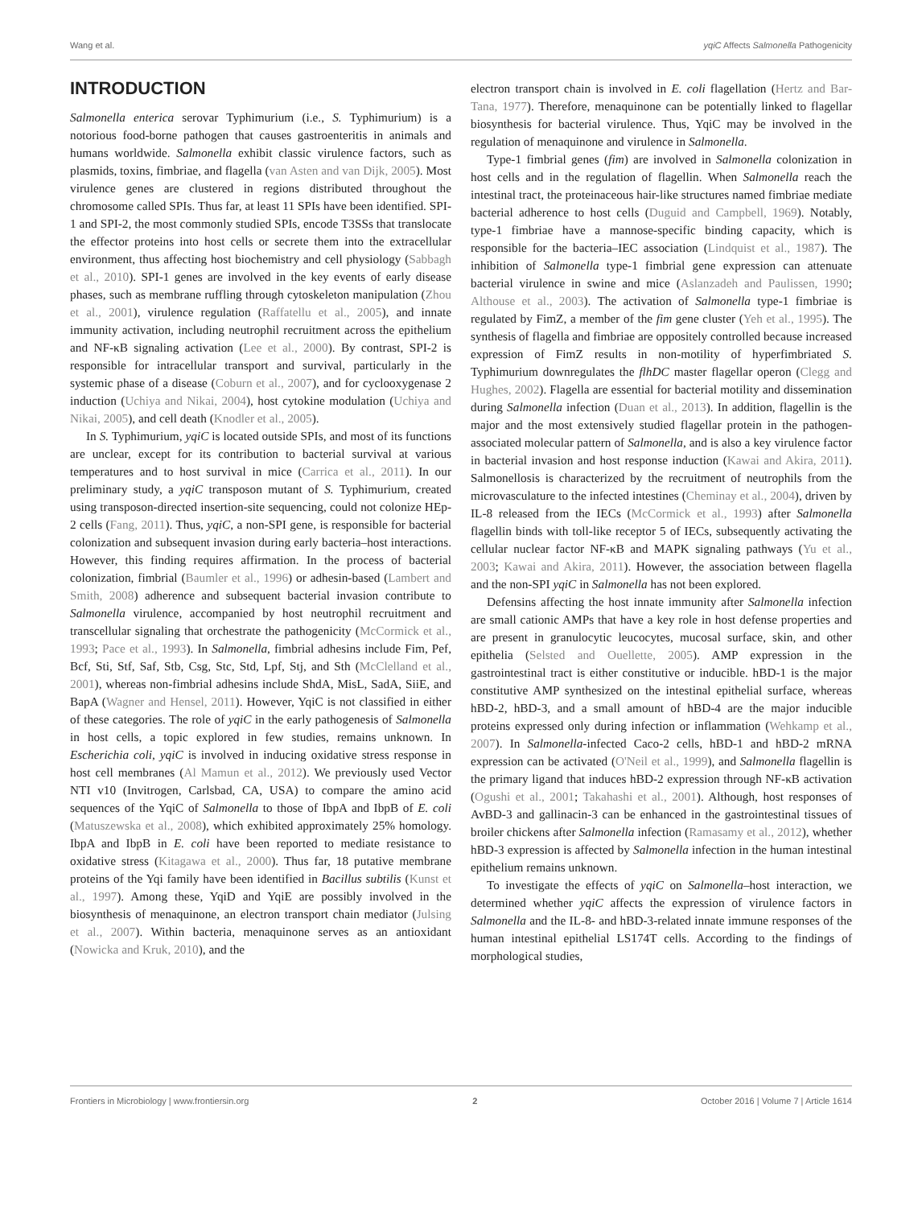Wang et al. yqiC Affects Salmonella Pathogenicity
INTRODUCTION
Salmonella enterica serovar Typhimurium (i.e., S. Typhimurium) is a notorious food-borne pathogen that causes gastroenteritis in animals and humans worldwide. Salmonella exhibit classic virulence factors, such as plasmids, toxins, fimbriae, and flagella (van Asten and van Dijk, 2005). Most virulence genes are clustered in regions distributed throughout the chromosome called SPIs. Thus far, at least 11 SPIs have been identified. SPI-1 and SPI-2, the most commonly studied SPIs, encode T3SSs that translocate the effector proteins into host cells or secrete them into the extracellular environment, thus affecting host biochemistry and cell physiology (Sabbagh et al., 2010). SPI-1 genes are involved in the key events of early disease phases, such as membrane ruffling through cytoskeleton manipulation (Zhou et al., 2001), virulence regulation (Raffatellu et al., 2005), and innate immunity activation, including neutrophil recruitment across the epithelium and NF-κB signaling activation (Lee et al., 2000). By contrast, SPI-2 is responsible for intracellular transport and survival, particularly in the systemic phase of a disease (Coburn et al., 2007), and for cyclooxygenase 2 induction (Uchiya and Nikai, 2004), host cytokine modulation (Uchiya and Nikai, 2005), and cell death (Knodler et al., 2005).
In S. Typhimurium, yqiC is located outside SPIs, and most of its functions are unclear, except for its contribution to bacterial survival at various temperatures and to host survival in mice (Carrica et al., 2011). In our preliminary study, a yqiC transposon mutant of S. Typhimurium, created using transposon-directed insertion-site sequencing, could not colonize HEp-2 cells (Fang, 2011). Thus, yqiC, a non-SPI gene, is responsible for bacterial colonization and subsequent invasion during early bacteria–host interactions. However, this finding requires affirmation. In the process of bacterial colonization, fimbrial (Baumler et al., 1996) or adhesin-based (Lambert and Smith, 2008) adherence and subsequent bacterial invasion contribute to Salmonella virulence, accompanied by host neutrophil recruitment and transcellular signaling that orchestrate the pathogenicity (McCormick et al., 1993; Pace et al., 1993). In Salmonella, fimbrial adhesins include Fim, Pef, Bcf, Sti, Stf, Saf, Stb, Csg, Stc, Std, Lpf, Stj, and Sth (McClelland et al., 2001), whereas non-fimbrial adhesins include ShdA, MisL, SadA, SiiE, and BapA (Wagner and Hensel, 2011). However, YqiC is not classified in either of these categories. The role of yqiC in the early pathogenesis of Salmonella in host cells, a topic explored in few studies, remains unknown. In Escherichia coli, yqiC is involved in inducing oxidative stress response in host cell membranes (Al Mamun et al., 2012). We previously used Vector NTI v10 (Invitrogen, Carlsbad, CA, USA) to compare the amino acid sequences of the YqiC of Salmonella to those of IbpA and IbpB of E. coli (Matuszewska et al., 2008), which exhibited approximately 25% homology. IbpA and IbpB in E. coli have been reported to mediate resistance to oxidative stress (Kitagawa et al., 2000). Thus far, 18 putative membrane proteins of the Yqi family have been identified in Bacillus subtilis (Kunst et al., 1997). Among these, YqiD and YqiE are possibly involved in the biosynthesis of menaquinone, an electron transport chain mediator (Julsing et al., 2007). Within bacteria, menaquinone serves as an antioxidant (Nowicka and Kruk, 2010), and the
electron transport chain is involved in E. coli flagellation (Hertz and Bar-Tana, 1977). Therefore, menaquinone can be potentially linked to flagellar biosynthesis for bacterial virulence. Thus, YqiC may be involved in the regulation of menaquinone and virulence in Salmonella.
Type-1 fimbrial genes (fim) are involved in Salmonella colonization in host cells and in the regulation of flagellin. When Salmonella reach the intestinal tract, the proteinaceous hair-like structures named fimbriae mediate bacterial adherence to host cells (Duguid and Campbell, 1969). Notably, type-1 fimbriae have a mannose-specific binding capacity, which is responsible for the bacteria–IEC association (Lindquist et al., 1987). The inhibition of Salmonella type-1 fimbrial gene expression can attenuate bacterial virulence in swine and mice (Aslanzadeh and Paulissen, 1990; Althouse et al., 2003). The activation of Salmonella type-1 fimbriae is regulated by FimZ, a member of the fim gene cluster (Yeh et al., 1995). The synthesis of flagella and fimbriae are oppositely controlled because increased expression of FimZ results in non-motility of hyperfimbriated S. Typhimurium downregulates the flhDC master flagellar operon (Clegg and Hughes, 2002). Flagella are essential for bacterial motility and dissemination during Salmonella infection (Duan et al., 2013). In addition, flagellin is the major and the most extensively studied flagellar protein in the pathogen-associated molecular pattern of Salmonella, and is also a key virulence factor in bacterial invasion and host response induction (Kawai and Akira, 2011). Salmonellosis is characterized by the recruitment of neutrophils from the microvasculature to the infected intestines (Cheminay et al., 2004), driven by IL-8 released from the IECs (McCormick et al., 1993) after Salmonella flagellin binds with toll-like receptor 5 of IECs, subsequently activating the cellular nuclear factor NF-κB and MAPK signaling pathways (Yu et al., 2003; Kawai and Akira, 2011). However, the association between flagella and the non-SPI yqiC in Salmonella has not been explored.
Defensins affecting the host innate immunity after Salmonella infection are small cationic AMPs that have a key role in host defense properties and are present in granulocytic leucocytes, mucosal surface, skin, and other epithelia (Selsted and Ouellette, 2005). AMP expression in the gastrointestinal tract is either constitutive or inducible. hBD-1 is the major constitutive AMP synthesized on the intestinal epithelial surface, whereas hBD-2, hBD-3, and a small amount of hBD-4 are the major inducible proteins expressed only during infection or inflammation (Wehkamp et al., 2007). In Salmonella-infected Caco-2 cells, hBD-1 and hBD-2 mRNA expression can be activated (O'Neil et al., 1999), and Salmonella flagellin is the primary ligand that induces hBD-2 expression through NF-κB activation (Ogushi et al., 2001; Takahashi et al., 2001). Although, host responses of AvBD-3 and gallinacin-3 can be enhanced in the gastrointestinal tissues of broiler chickens after Salmonella infection (Ramasamy et al., 2012), whether hBD-3 expression is affected by Salmonella infection in the human intestinal epithelium remains unknown.
To investigate the effects of yqiC on Salmonella–host interaction, we determined whether yqiC affects the expression of virulence factors in Salmonella and the IL-8- and hBD-3-related innate immune responses of the human intestinal epithelial LS174T cells. According to the findings of morphological studies,
Frontiers in Microbiology | www.frontiersin.org 2 October 2016 | Volume 7 | Article 1614